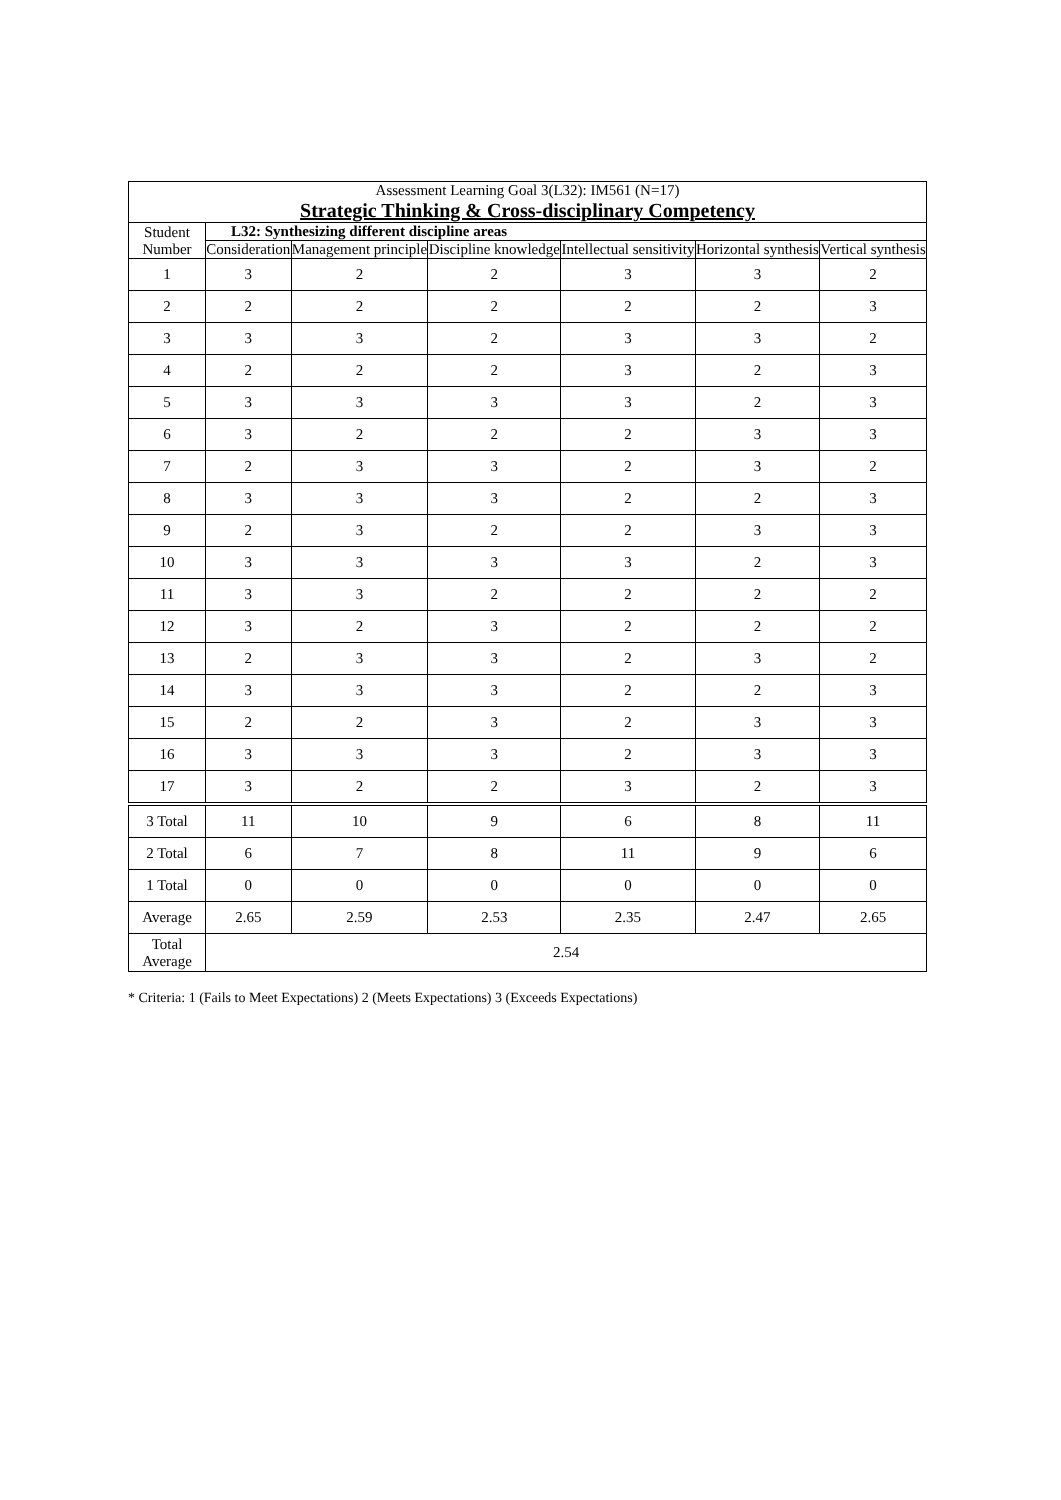| Assessment Learning Goal 3(L32): IM561 (N=17) Strategic Thinking & Cross-disciplinary Competency | | | | | | |
| Student Number | L32: Synthesizing different discipline areas | | | | | |
| | Consideration | Management principle | Discipline knowledge | Intellectual sensitivity | Horizontal synthesis | Vertical synthesis |
| 1 | 3 | 2 | 2 | 3 | 3 | 2 |
| 2 | 2 | 2 | 2 | 2 | 2 | 3 |
| 3 | 3 | 3 | 2 | 3 | 3 | 2 |
| 4 | 2 | 2 | 2 | 3 | 2 | 3 |
| 5 | 3 | 3 | 3 | 3 | 2 | 3 |
| 6 | 3 | 2 | 2 | 2 | 3 | 3 |
| 7 | 2 | 3 | 3 | 2 | 3 | 2 |
| 8 | 3 | 3 | 3 | 2 | 2 | 3 |
| 9 | 2 | 3 | 2 | 2 | 3 | 3 |
| 10 | 3 | 3 | 3 | 3 | 2 | 3 |
| 11 | 3 | 3 | 2 | 2 | 2 | 2 |
| 12 | 3 | 2 | 3 | 2 | 2 | 2 |
| 13 | 2 | 3 | 3 | 2 | 3 | 2 |
| 14 | 3 | 3 | 3 | 2 | 2 | 3 |
| 15 | 2 | 2 | 3 | 2 | 3 | 3 |
| 16 | 3 | 3 | 3 | 2 | 3 | 3 |
| 17 | 3 | 2 | 2 | 3 | 2 | 3 |
| 3 Total | 11 | 10 | 9 | 6 | 8 | 11 |
| 2 Total | 6 | 7 | 8 | 11 | 9 | 6 |
| 1 Total | 0 | 0 | 0 | 0 | 0 | 0 |
| Average | 2.65 | 2.59 | 2.53 | 2.35 | 2.47 | 2.65 |
| Total Average | 2.54 | | | | | |
* Criteria: 1 (Fails to Meet Expectations) 2 (Meets Expectations) 3 (Exceeds Expectations)